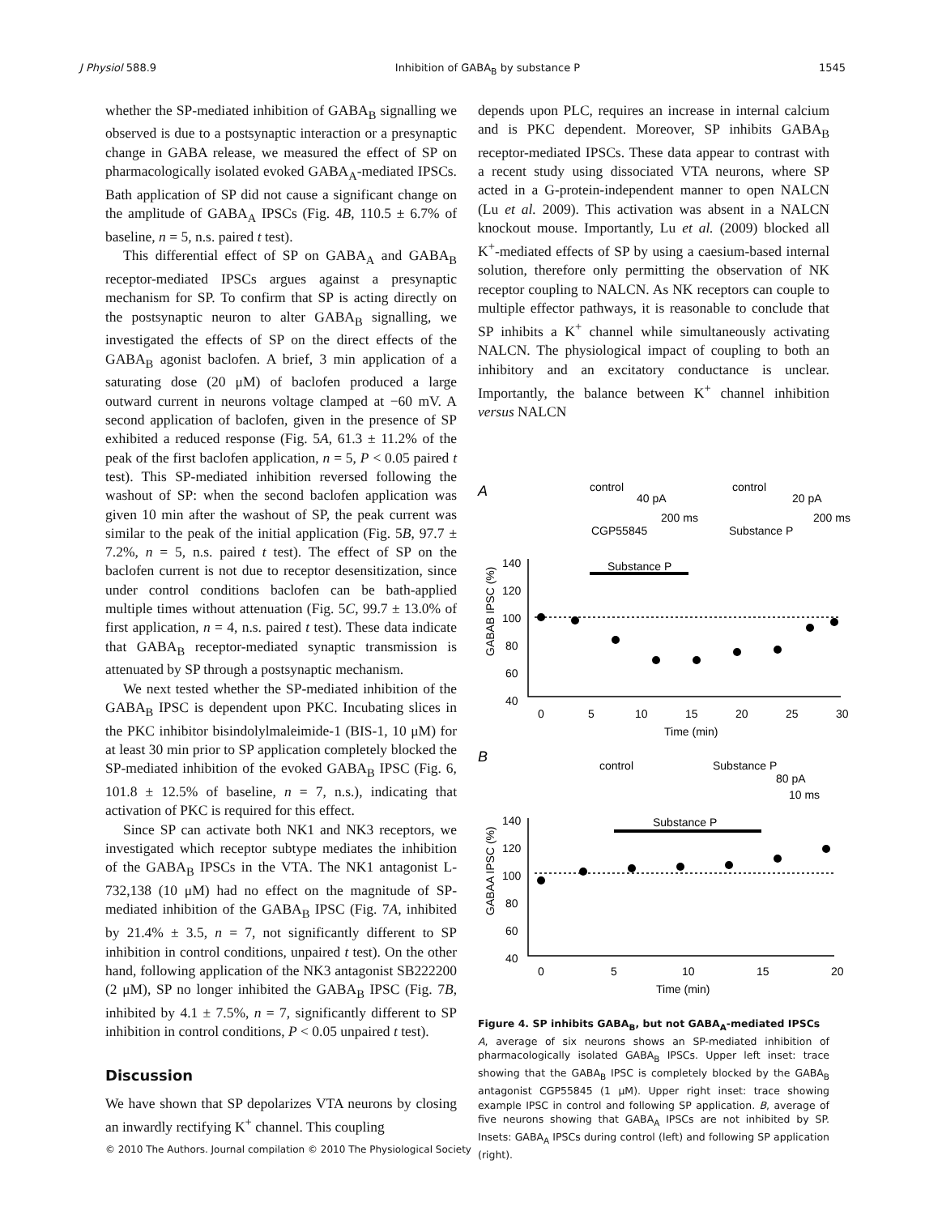J Physiol 588.9 Inhibition of GABA<sub>B</sub> by substance P 1545
whether the SP-mediated inhibition of GABA<sub>B</sub> signalling we observed is due to a postsynaptic interaction or a presynaptic change in GABA release, we measured the effect of SP on pharmacologically isolated evoked GABA<sub>A</sub>-mediated IPSCs. Bath application of SP did not cause a significant change on the amplitude of GABA<sub>A</sub> IPSCs (Fig. 4B, 110.5 ± 6.7% of baseline, n = 5, n.s. paired t test).
This differential effect of SP on GABA<sub>A</sub> and GABA<sub>B</sub> receptor-mediated IPSCs argues against a presynaptic mechanism for SP. To confirm that SP is acting directly on the postsynaptic neuron to alter GABA<sub>B</sub> signalling, we investigated the effects of SP on the direct effects of the GABA<sub>B</sub> agonist baclofen. A brief, 3 min application of a saturating dose (20 μM) of baclofen produced a large outward current in neurons voltage clamped at −60 mV. A second application of baclofen, given in the presence of SP exhibited a reduced response (Fig. 5A, 61.3 ± 11.2% of the peak of the first baclofen application, n = 5, P < 0.05 paired t test). This SP-mediated inhibition reversed following the washout of SP: when the second baclofen application was given 10 min after the washout of SP, the peak current was similar to the peak of the initial application (Fig. 5B, 97.7 ± 7.2%, n = 5, n.s. paired t test). The effect of SP on the baclofen current is not due to receptor desensitization, since under control conditions baclofen can be bath-applied multiple times without attenuation (Fig. 5C, 99.7 ± 13.0% of first application, n = 4, n.s. paired t test). These data indicate that GABA<sub>B</sub> receptor-mediated synaptic transmission is attenuated by SP through a postsynaptic mechanism.
We next tested whether the SP-mediated inhibition of the GABA<sub>B</sub> IPSC is dependent upon PKC. Incubating slices in the PKC inhibitor bisindolylmaleimide-1 (BIS-1, 10 μM) for at least 30 min prior to SP application completely blocked the SP-mediated inhibition of the evoked GABA<sub>B</sub> IPSC (Fig. 6, 101.8 ± 12.5% of baseline, n = 7, n.s.), indicating that activation of PKC is required for this effect.
Since SP can activate both NK1 and NK3 receptors, we investigated which receptor subtype mediates the inhibition of the GABA<sub>B</sub> IPSCs in the VTA. The NK1 antagonist L-732,138 (10 μM) had no effect on the magnitude of SP-mediated inhibition of the GABA<sub>B</sub> IPSC (Fig. 7A, inhibited by 21.4% ± 3.5, n = 7, not significantly different to SP inhibition in control conditions, unpaired t test). On the other hand, following application of the NK3 antagonist SB222200 (2 μM), SP no longer inhibited the GABA<sub>B</sub> IPSC (Fig. 7B, inhibited by 4.1 ± 7.5%, n = 7, significantly different to SP inhibition in control conditions, P < 0.05 unpaired t test).
Discussion
We have shown that SP depolarizes VTA neurons by closing an inwardly rectifying K<sup>+</sup> channel. This coupling
depends upon PLC, requires an increase in internal calcium and is PKC dependent. Moreover, SP inhibits GABA<sub>B</sub> receptor-mediated IPSCs. These data appear to contrast with a recent study using dissociated VTA neurons, where SP acted in a G-protein-independent manner to open NALCN (Lu et al. 2009). This activation was absent in a NALCN knockout mouse. Importantly, Lu et al. (2009) blocked all K<sup>+</sup>-mediated effects of SP by using a caesium-based internal solution, therefore only permitting the observation of NK receptor coupling to NALCN. As NK receptors can couple to multiple effector pathways, it is reasonable to conclude that SP inhibits a K<sup>+</sup> channel while simultaneously activating NALCN. The physiological impact of coupling to both an inhibitory and an excitatory conductance is unclear. Importantly, the balance between K<sup>+</sup> channel inhibition versus NALCN
A
control
40 pA
200 ms
CGP55845
control
20 pA
200 ms
Substance P
Substance P
140
120
100
80
60
40
0
5
10
15
20
25
30
Time (min)
GABAB IPSC (%)
B
control
Substance P
80 pA
10 ms
Substance P
140
120
100
80
60
40
0
5
10
15
20
Time (min)
GABAA IPSC (%)
Figure 4. SP inhibits GABA<sub>B</sub>, but not GABA<sub>A</sub>-mediated IPSCs
A, average of six neurons shows an SP-mediated inhibition of pharmacologically isolated GABA<sub>B</sub> IPSCs. Upper left inset: trace showing that the GABA<sub>B</sub> IPSC is completely blocked by the GABA<sub>B</sub> antagonist CGP55845 (1 μM). Upper right inset: trace showing example IPSC in control and following SP application. B, average of five neurons showing that GABA<sub>A</sub> IPSCs are not inhibited by SP. Insets: GABA<sub>A</sub> IPSCs during control (left) and following SP application (right).
© 2010 The Authors. Journal compilation © 2010 The Physiological Society